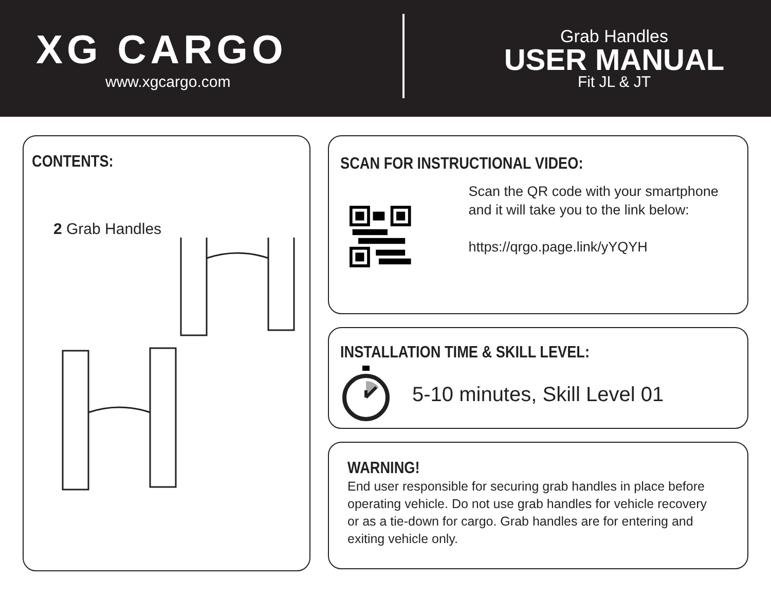XG CARGO
www.xgcargo.com
Grab Handles
USER MANUAL
Fit JL & JT
CONTENTS:
2 Grab Handles
SCAN FOR INSTRUCTIONAL VIDEO:
Scan the QR code with your smartphone and it will take you to the link below:
https://qrgo.page.link/yYQYH
INSTALLATION TIME & SKILL LEVEL:
5-10 minutes, Skill Level 01
WARNING!
End user responsible for securing grab handles in place before operating vehicle. Do not use grab handles for vehicle recovery or as a tie-down for cargo. Grab handles are for entering and exiting vehicle only.